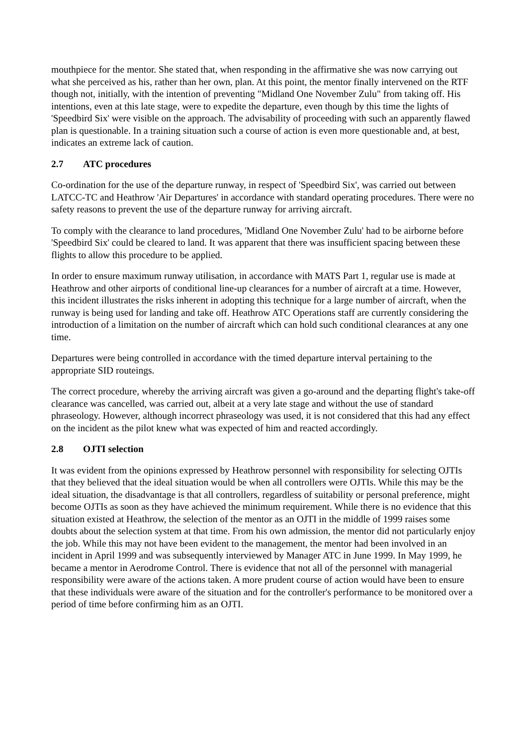mouthpiece for the mentor. She stated that, when responding in the affirmative she was now carrying out what she perceived as his, rather than her own, plan. At this point, the mentor finally intervened on the RTF though not, initially, with the intention of preventing "Midland One November Zulu" from taking off. His intentions, even at this late stage, were to expedite the departure, even though by this time the lights of 'Speedbird Six' were visible on the approach. The advisability of proceeding with such an apparently flawed plan is questionable. In a training situation such a course of action is even more questionable and, at best, indicates an extreme lack of caution.
2.7 ATC procedures
Co-ordination for the use of the departure runway, in respect of 'Speedbird Six', was carried out between LATCC-TC and Heathrow 'Air Departures' in accordance with standard operating procedures. There were no safety reasons to prevent the use of the departure runway for arriving aircraft.
To comply with the clearance to land procedures, 'Midland One November Zulu' had to be airborne before 'Speedbird Six' could be cleared to land. It was apparent that there was insufficient spacing between these flights to allow this procedure to be applied.
In order to ensure maximum runway utilisation, in accordance with MATS Part 1, regular use is made at Heathrow and other airports of conditional line-up clearances for a number of aircraft at a time. However, this incident illustrates the risks inherent in adopting this technique for a large number of aircraft, when the runway is being used for landing and take off. Heathrow ATC Operations staff are currently considering the introduction of a limitation on the number of aircraft which can hold such conditional clearances at any one time.
Departures were being controlled in accordance with the timed departure interval pertaining to the appropriate SID routeings.
The correct procedure, whereby the arriving aircraft was given a go-around and the departing flight's take-off clearance was cancelled, was carried out, albeit at a very late stage and without the use of standard phraseology. However, although incorrect phraseology was used, it is not considered that this had any effect on the incident as the pilot knew what was expected of him and reacted accordingly.
2.8 OJTI selection
It was evident from the opinions expressed by Heathrow personnel with responsibility for selecting OJTIs that they believed that the ideal situation would be when all controllers were OJTIs. While this may be the ideal situation, the disadvantage is that all controllers, regardless of suitability or personal preference, might become OJTIs as soon as they have achieved the minimum requirement. While there is no evidence that this situation existed at Heathrow, the selection of the mentor as an OJTI in the middle of 1999 raises some doubts about the selection system at that time. From his own admission, the mentor did not particularly enjoy the job. While this may not have been evident to the management, the mentor had been involved in an incident in April 1999 and was subsequently interviewed by Manager ATC in June 1999. In May 1999, he became a mentor in Aerodrome Control. There is evidence that not all of the personnel with managerial responsibility were aware of the actions taken. A more prudent course of action would have been to ensure that these individuals were aware of the situation and for the controller's performance to be monitored over a period of time before confirming him as an OJTI.